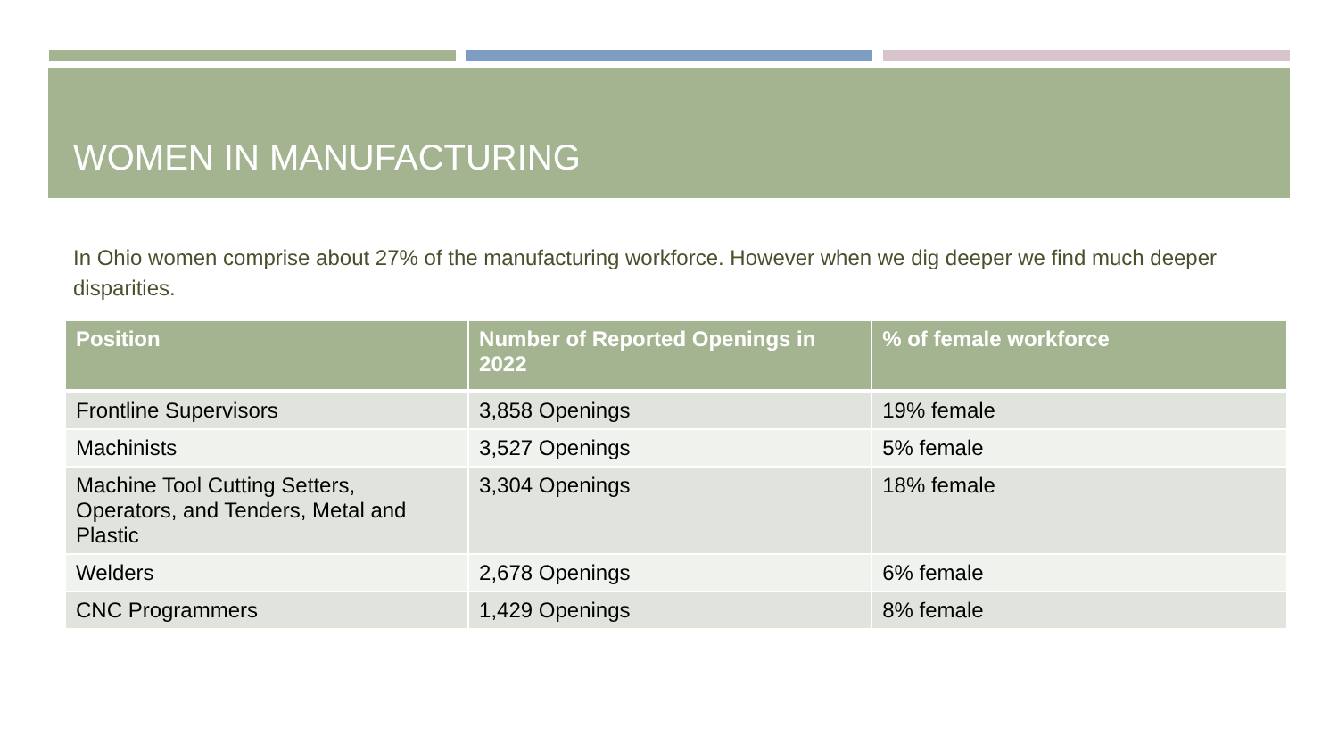WOMEN IN MANUFACTURING
In Ohio women comprise about 27% of the manufacturing workforce. However when we dig deeper we find much deeper disparities.
| Position | Number of Reported Openings in 2022 | % of female workforce |
| --- | --- | --- |
| Frontline Supervisors | 3,858 Openings | 19% female |
| Machinists | 3,527 Openings | 5% female |
| Machine Tool Cutting Setters, Operators, and Tenders, Metal and Plastic | 3,304 Openings | 18% female |
| Welders | 2,678 Openings | 6% female |
| CNC Programmers | 1,429 Openings | 8% female |